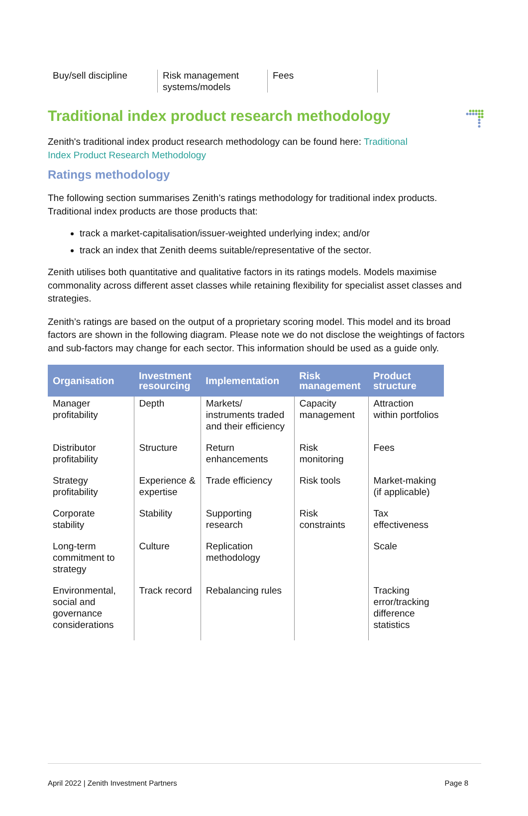Buy/sell discipline
Risk management systems/models
Fees
Traditional index product research methodology
Zenith's traditional index product research methodology can be found here: Traditional
Index Product Research Methodology
Ratings methodology
The following section summarises Zenith’s ratings methodology for traditional index products. Traditional index products are those products that:
track a market-capitalisation/issuer-weighted underlying index; and/or
track an index that Zenith deems suitable/representative of the sector.
Zenith utilises both quantitative and qualitative factors in its ratings models. Models maximise commonality across different asset classes while retaining flexibility for specialist asset classes and strategies.
Zenith’s ratings are based on the output of a proprietary scoring model. This model and its broad factors are shown in the following diagram. Please note we do not disclose the weightings of factors and sub-factors may change for each sector. This information should be used as a guide only.
| Organisation | Investment resourcing | Implementation | Risk management | Product structure |
| --- | --- | --- | --- | --- |
| Manager profitability | Depth | Markets/ instruments traded and their efficiency | Capacity management | Attraction within portfolios |
| Distributor profitability | Structure | Return enhancements | Risk monitoring | Fees |
| Strategy profitability | Experience & expertise | Trade efficiency | Risk tools | Market-making (if applicable) |
| Corporate stability | Stability | Supporting research | Risk constraints | Tax effectiveness |
| Long-term commitment to strategy | Culture | Replication methodology | | Scale |
| Environmental, social and governance considerations | Track record | Rebalancing rules | | Tracking error/tracking difference statistics |
April 2022 | Zenith Investment Partners Page 8